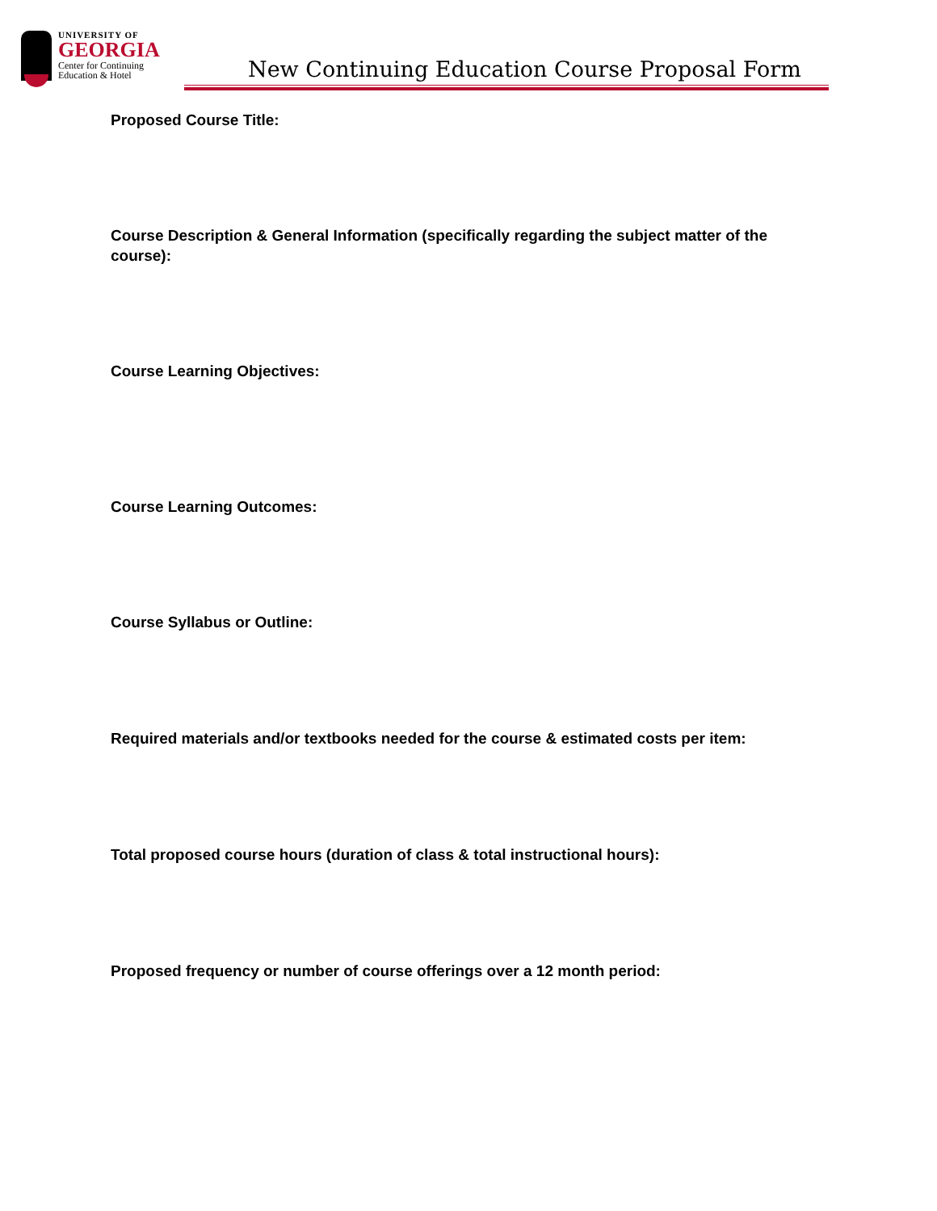UNIVERSITY OF
GEORGIA
Center for Continuing
Education & Hotel
New Continuing Education Course Proposal Form
Proposed Course Title:
Course Description & General Information (specifically regarding the subject matter of the course):
Course Learning Objectives:
Course Learning Outcomes:
Course Syllabus or Outline:
Required materials and/or textbooks needed for the course & estimated costs per item:
Total proposed course hours (duration of class & total instructional hours):
Proposed frequency or number of course offerings over a 12 month period: